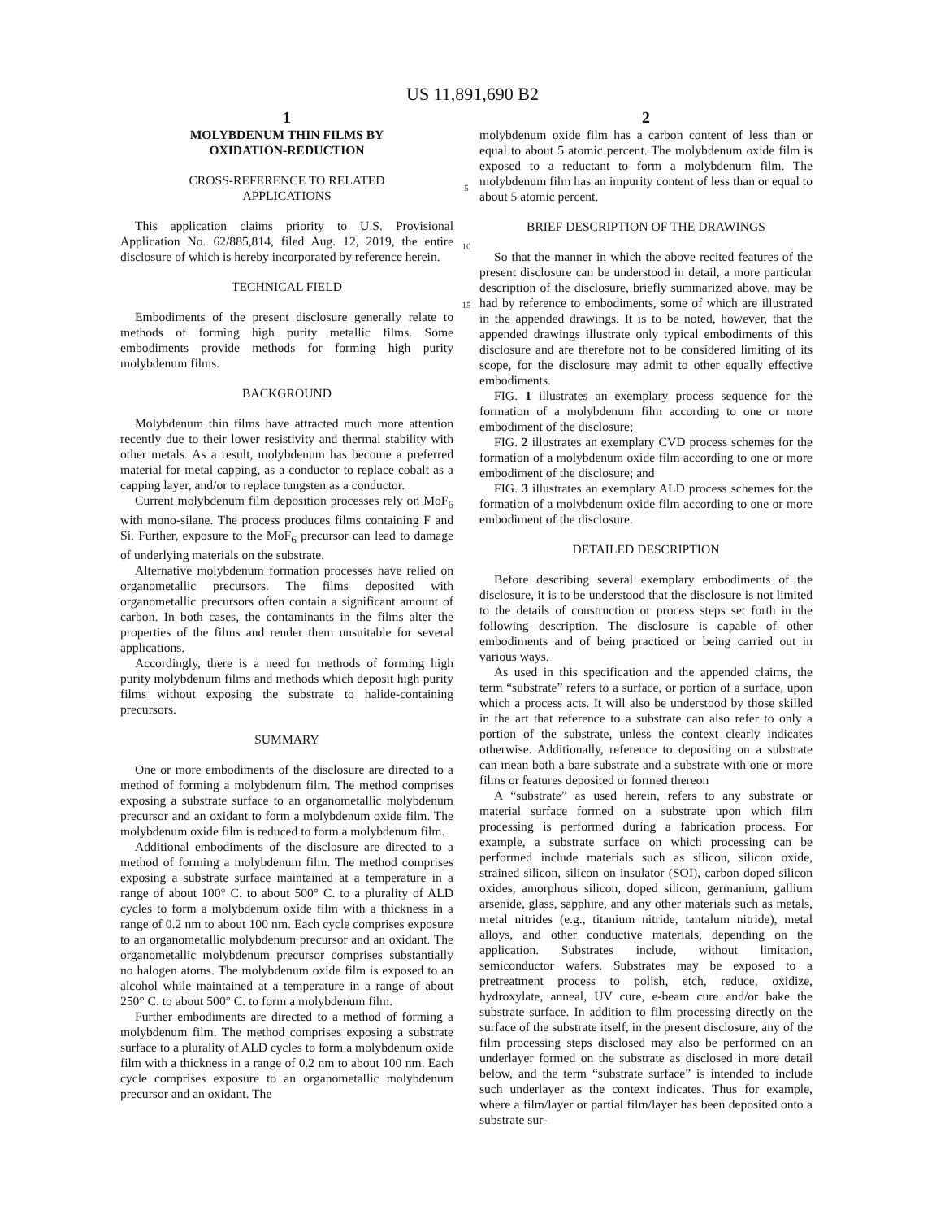US 11,891,690 B2
1
MOLYBDENUM THIN FILMS BY
OXIDATION-REDUCTION
CROSS-REFERENCE TO RELATED
APPLICATIONS
This application claims priority to U.S. Provisional Application No. 62/885,814, filed Aug. 12, 2019, the entire disclosure of which is hereby incorporated by reference herein.
TECHNICAL FIELD
Embodiments of the present disclosure generally relate to methods of forming high purity metallic films. Some embodiments provide methods for forming high purity molybdenum films.
BACKGROUND
Molybdenum thin films have attracted much more attention recently due to their lower resistivity and thermal stability with other metals. As a result, molybdenum has become a preferred material for metal capping, as a conductor to replace cobalt as a capping layer, and/or to replace tungsten as a conductor.
Current molybdenum film deposition processes rely on MoF<sub>6</sub> with mono-silane. The process produces films containing F and Si. Further, exposure to the MoF<sub>6</sub> precursor can lead to damage of underlying materials on the substrate.
Alternative molybdenum formation processes have relied on organometallic precursors. The films deposited with organometallic precursors often contain a significant amount of carbon. In both cases, the contaminants in the films alter the properties of the films and render them unsuitable for several applications.
Accordingly, there is a need for methods of forming high purity molybdenum films and methods which deposit high purity films without exposing the substrate to halide-containing precursors.
SUMMARY
One or more embodiments of the disclosure are directed to a method of forming a molybdenum film. The method comprises exposing a substrate surface to an organometallic molybdenum precursor and an oxidant to form a molybdenum oxide film. The molybdenum oxide film is reduced to form a molybdenum film.
Additional embodiments of the disclosure are directed to a method of forming a molybdenum film. The method comprises exposing a substrate surface maintained at a temperature in a range of about 100° C. to about 500° C. to a plurality of ALD cycles to form a molybdenum oxide film with a thickness in a range of 0.2 nm to about 100 nm. Each cycle comprises exposure to an organometallic molybdenum precursor and an oxidant. The organometallic molybdenum precursor comprises substantially no halogen atoms. The molybdenum oxide film is exposed to an alcohol while maintained at a temperature in a range of about 250° C. to about 500° C. to form a molybdenum film.
Further embodiments are directed to a method of forming a molybdenum film. The method comprises exposing a substrate surface to a plurality of ALD cycles to form a molybdenum oxide film with a thickness in a range of 0.2 nm to about 100 nm. Each cycle comprises exposure to an organometallic molybdenum precursor and an oxidant. The
5
10
15
2
molybdenum oxide film has a carbon content of less than or equal to about 5 atomic percent. The molybdenum oxide film is exposed to a reductant to form a molybdenum film. The molybdenum film has an impurity content of less than or equal to about 5 atomic percent.
BRIEF DESCRIPTION OF THE DRAWINGS
So that the manner in which the above recited features of the present disclosure can be understood in detail, a more particular description of the disclosure, briefly summarized above, may be had by reference to embodiments, some of which are illustrated in the appended drawings. It is to be noted, however, that the appended drawings illustrate only typical embodiments of this disclosure and are therefore not to be considered limiting of its scope, for the disclosure may admit to other equally effective embodiments.
FIG. 1 illustrates an exemplary process sequence for the formation of a molybdenum film according to one or more embodiment of the disclosure;
FIG. 2 illustrates an exemplary CVD process schemes for the formation of a molybdenum oxide film according to one or more embodiment of the disclosure; and
FIG. 3 illustrates an exemplary ALD process schemes for the formation of a molybdenum oxide film according to one or more embodiment of the disclosure.
DETAILED DESCRIPTION
Before describing several exemplary embodiments of the disclosure, it is to be understood that the disclosure is not limited to the details of construction or process steps set forth in the following description. The disclosure is capable of other embodiments and of being practiced or being carried out in various ways.
As used in this specification and the appended claims, the term “substrate” refers to a surface, or portion of a surface, upon which a process acts. It will also be understood by those skilled in the art that reference to a substrate can also refer to only a portion of the substrate, unless the context clearly indicates otherwise. Additionally, reference to depositing on a substrate can mean both a bare substrate and a substrate with one or more films or features deposited or formed thereon
A “substrate” as used herein, refers to any substrate or material surface formed on a substrate upon which film processing is performed during a fabrication process. For example, a substrate surface on which processing can be performed include materials such as silicon, silicon oxide, strained silicon, silicon on insulator (SOI), carbon doped silicon oxides, amorphous silicon, doped silicon, germanium, gallium arsenide, glass, sapphire, and any other materials such as metals, metal nitrides (e.g., titanium nitride, tantalum nitride), metal alloys, and other conductive materials, depending on the application. Substrates include, without limitation, semiconductor wafers. Substrates may be exposed to a pretreatment process to polish, etch, reduce, oxidize, hydroxylate, anneal, UV cure, e-beam cure and/or bake the substrate surface. In addition to film processing directly on the surface of the substrate itself, in the present disclosure, any of the film processing steps disclosed may also be performed on an underlayer formed on the substrate as disclosed in more detail below, and the term “substrate surface” is intended to include such underlayer as the context indicates. Thus for example, where a film/layer or partial film/layer has been deposited onto a substrate sur-